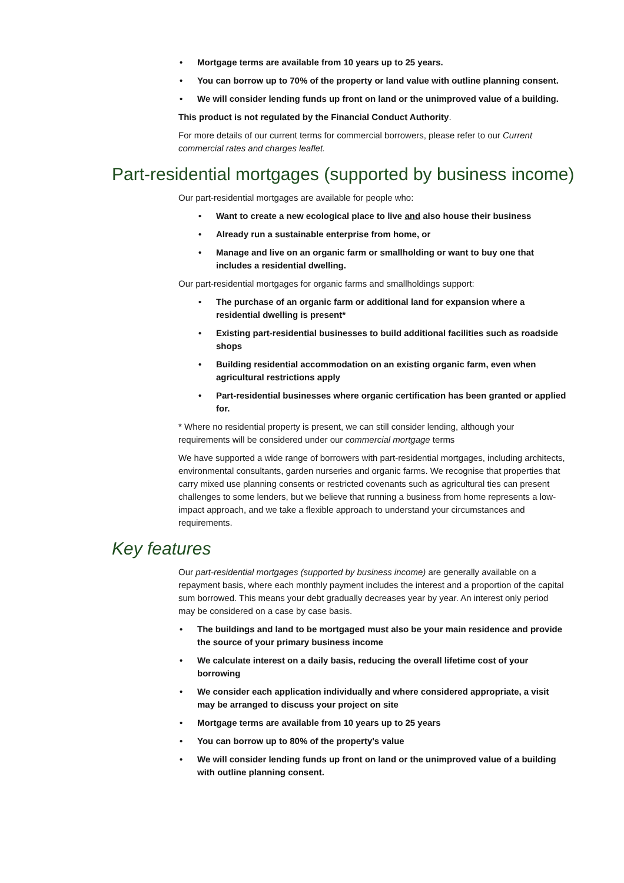• Mortgage terms are available from 10 years up to 25 years.
• You can borrow up to 70% of the property or land value with outline planning consent.
• We will consider lending funds up front on land or the unimproved value of a building.
This product is not regulated by the Financial Conduct Authority.
For more details of our current terms for commercial borrowers, please refer to our Current commercial rates and charges leaflet.
Part-residential mortgages (supported by business income)
Our part-residential mortgages are available for people who:
• Want to create a new ecological place to live and also house their business
• Already run a sustainable enterprise from home, or
• Manage and live on an organic farm or smallholding or want to buy one that includes a residential dwelling.
Our part-residential mortgages for organic farms and smallholdings support:
• The purchase of an organic farm or additional land for expansion where a residential dwelling is present*
• Existing part-residential businesses to build additional facilities such as roadside shops
• Building residential accommodation on an existing organic farm, even when agricultural restrictions apply
• Part-residential businesses where organic certification has been granted or applied for.
* Where no residential property is present, we can still consider lending, although your requirements will be considered under our commercial mortgage terms
We have supported a wide range of borrowers with part-residential mortgages, including architects, environmental consultants, garden nurseries and organic farms. We recognise that properties that carry mixed use planning consents or restricted covenants such as agricultural ties can present challenges to some lenders, but we believe that running a business from home represents a low-impact approach, and we take a flexible approach to understand your circumstances and requirements.
Key features
Our part-residential mortgages (supported by business income) are generally available on a repayment basis, where each monthly payment includes the interest and a proportion of the capital sum borrowed. This means your debt gradually decreases year by year. An interest only period may be considered on a case by case basis.
• The buildings and land to be mortgaged must also be your main residence and provide the source of your primary business income
• We calculate interest on a daily basis, reducing the overall lifetime cost of your borrowing
• We consider each application individually and where considered appropriate, a visit may be arranged to discuss your project on site
• Mortgage terms are available from 10 years up to 25 years
• You can borrow up to 80% of the property's value
• We will consider lending funds up front on land or the unimproved value of a building with outline planning consent.